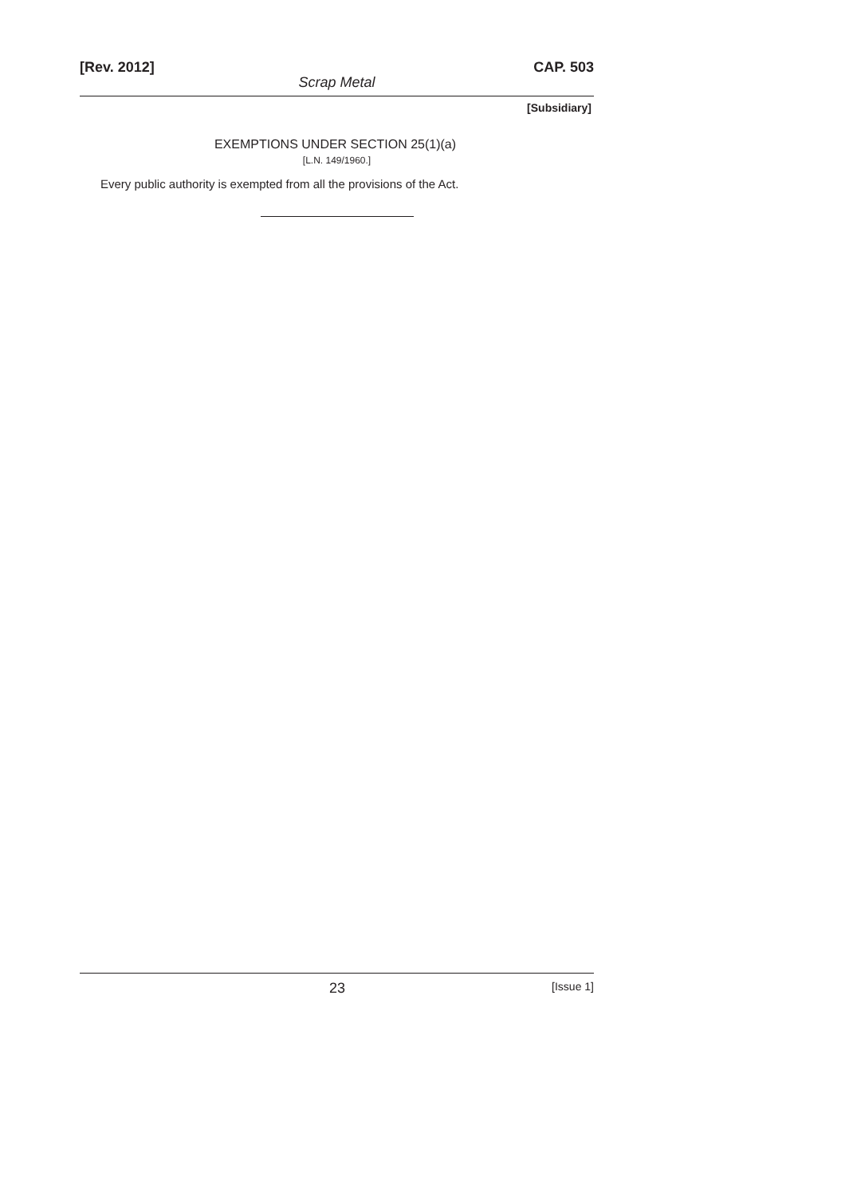[Rev. 2012] CAP. 503
Scrap Metal
[Subsidiary]
EXEMPTIONS UNDER SECTION 25(1)(a)
[L.N. 149/1960.]
Every public authority is exempted from all the provisions of the Act.
23 [Issue 1]